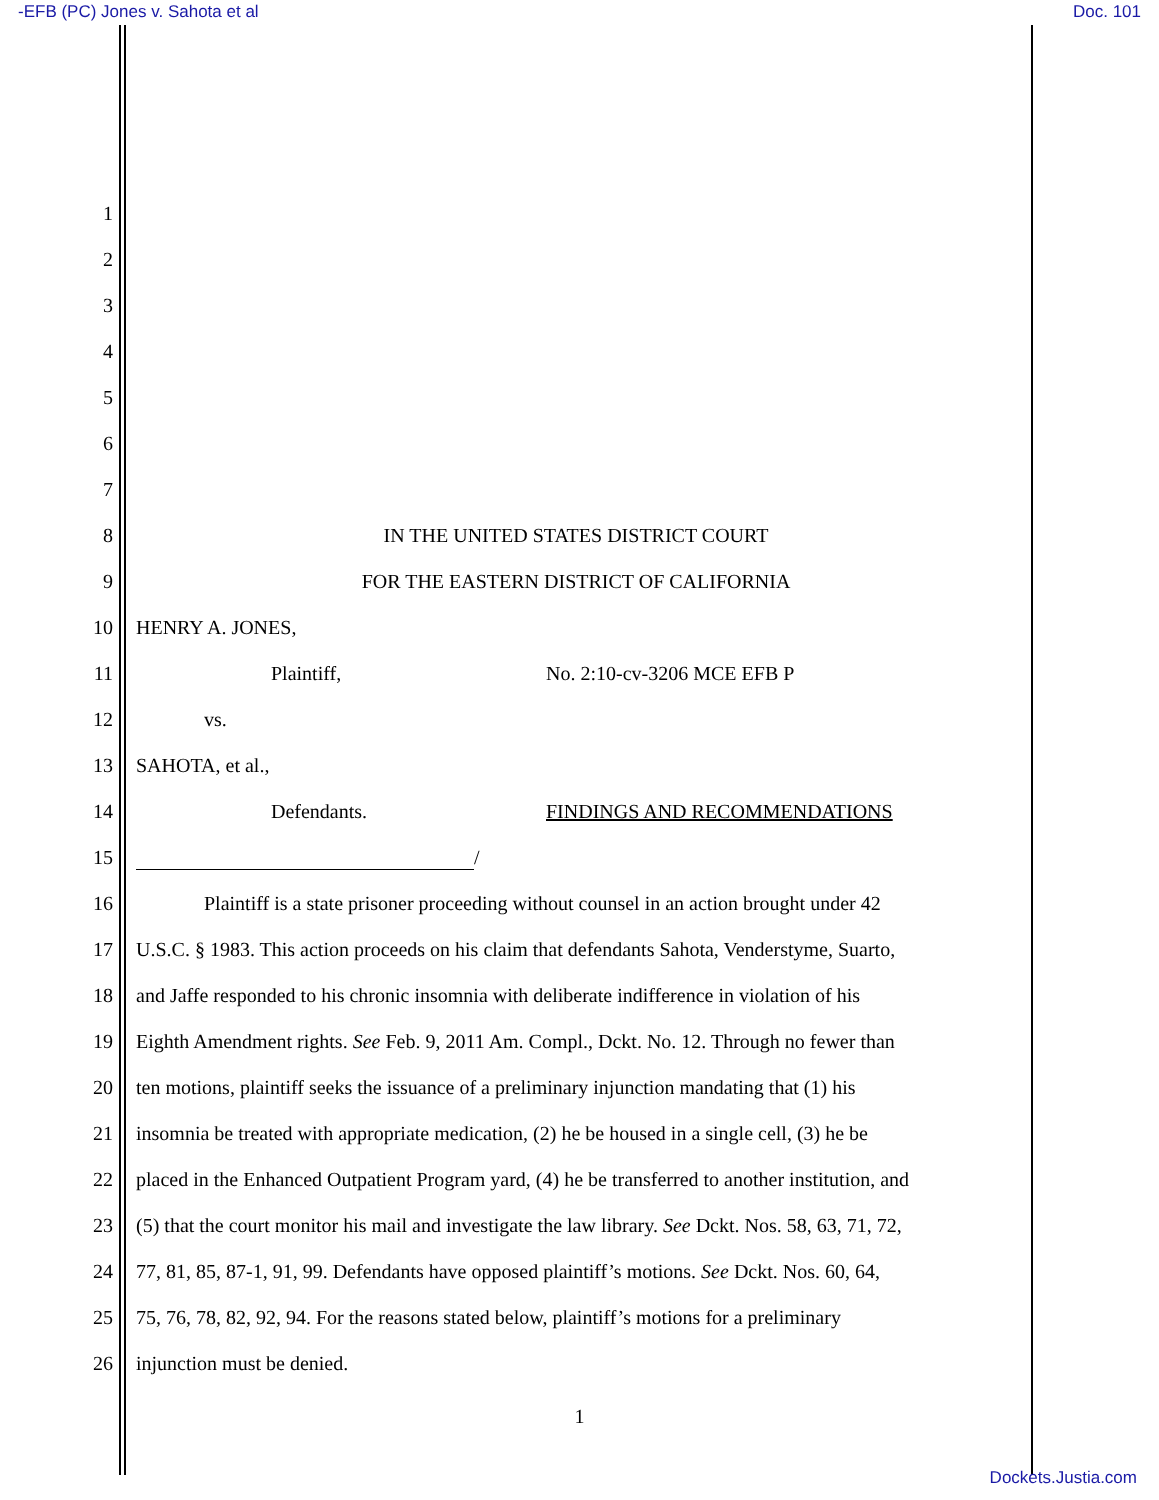-EFB (PC) Jones v. Sahota et al Doc. 101
1
2
3
4
5
6
7
8 IN THE UNITED STATES DISTRICT COURT
9 FOR THE EASTERN DISTRICT OF CALIFORNIA
10 HENRY A. JONES,
11 Plaintiff, No. 2:10-cv-3206 MCE EFB P
12 vs.
13 SAHOTA, et al.,
14 Defendants. FINDINGS AND RECOMMENDATIONS
15 /
16 Plaintiff is a state prisoner proceeding without counsel in an action brought under 42
17 U.S.C. § 1983. This action proceeds on his claim that defendants Sahota, Venderstyme, Suarto,
18 and Jaffe responded to his chronic insomnia with deliberate indifference in violation of his
19 Eighth Amendment rights. See Feb. 9, 2011 Am. Compl., Dckt. No. 12. Through no fewer than
20 ten motions, plaintiff seeks the issuance of a preliminary injunction mandating that (1) his
21 insomnia be treated with appropriate medication, (2) he be housed in a single cell, (3) he be
22 placed in the Enhanced Outpatient Program yard, (4) he be transferred to another institution, and
23 (5) that the court monitor his mail and investigate the law library. See Dckt. Nos. 58, 63, 71, 72,
24 77, 81, 85, 87-1, 91, 99. Defendants have opposed plaintiff’s motions. See Dckt. Nos. 60, 64,
25 75, 76, 78, 82, 92, 94. For the reasons stated below, plaintiff’s motions for a preliminary
26 injunction must be denied.
1
Dockets.Justia.com